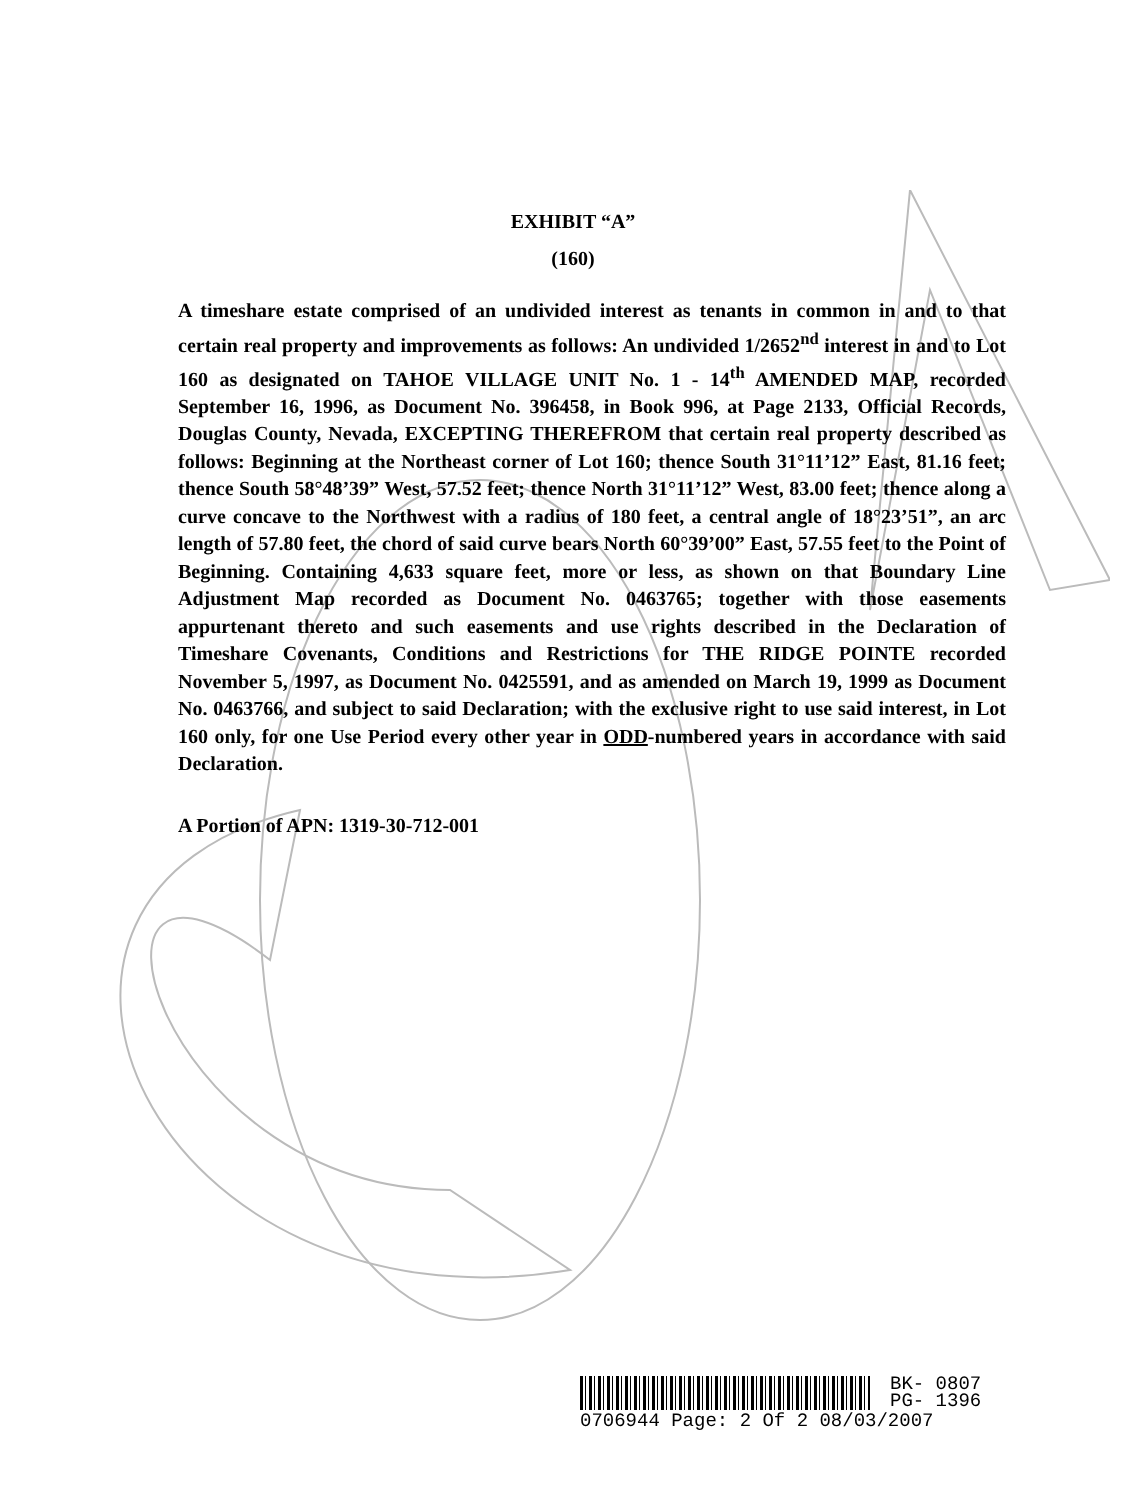EXHIBIT “A”
(160)
A timeshare estate comprised of an undivided interest as tenants in common in and to that certain real property and improvements as follows: An undivided 1/2652<sup>nd</sup> interest in and to Lot 160 as designated on TAHOE VILLAGE UNIT No. 1 - 14<sup>th</sup> AMENDED MAP, recorded September 16, 1996, as Document No. 396458, in Book 996, at Page 2133, Official Records, Douglas County, Nevada, EXCEPTING THEREFROM that certain real property described as follows: Beginning at the Northeast corner of Lot 160; thence South 31°11’12” East, 81.16 feet; thence South 58°48’39” West, 57.52 feet; thence North 31°11’12” West, 83.00 feet; thence along a curve concave to the Northwest with a radius of 180 feet, a central angle of 18°23’51”, an arc length of 57.80 feet, the chord of said curve bears North 60°39’00” East, 57.55 feet to the Point of Beginning. Containing 4,633 square feet, more or less, as shown on that Boundary Line Adjustment Map recorded as Document No. 0463765; together with those easements appurtenant thereto and such easements and use rights described in the Declaration of Timeshare Covenants, Conditions and Restrictions for THE RIDGE POINTE recorded November 5, 1997, as Document No. 0425591, and as amended on March 19, 1999 as Document No. 0463766, and subject to said Declaration; with the exclusive right to use said interest, in Lot 160 only, for one Use Period every other year in ODD-numbered years in accordance with said Declaration.
A Portion of APN: 1319-30-712-001
BK- 0807
PG- 1396
0706944 Page: 2 Of 2 08/03/2007